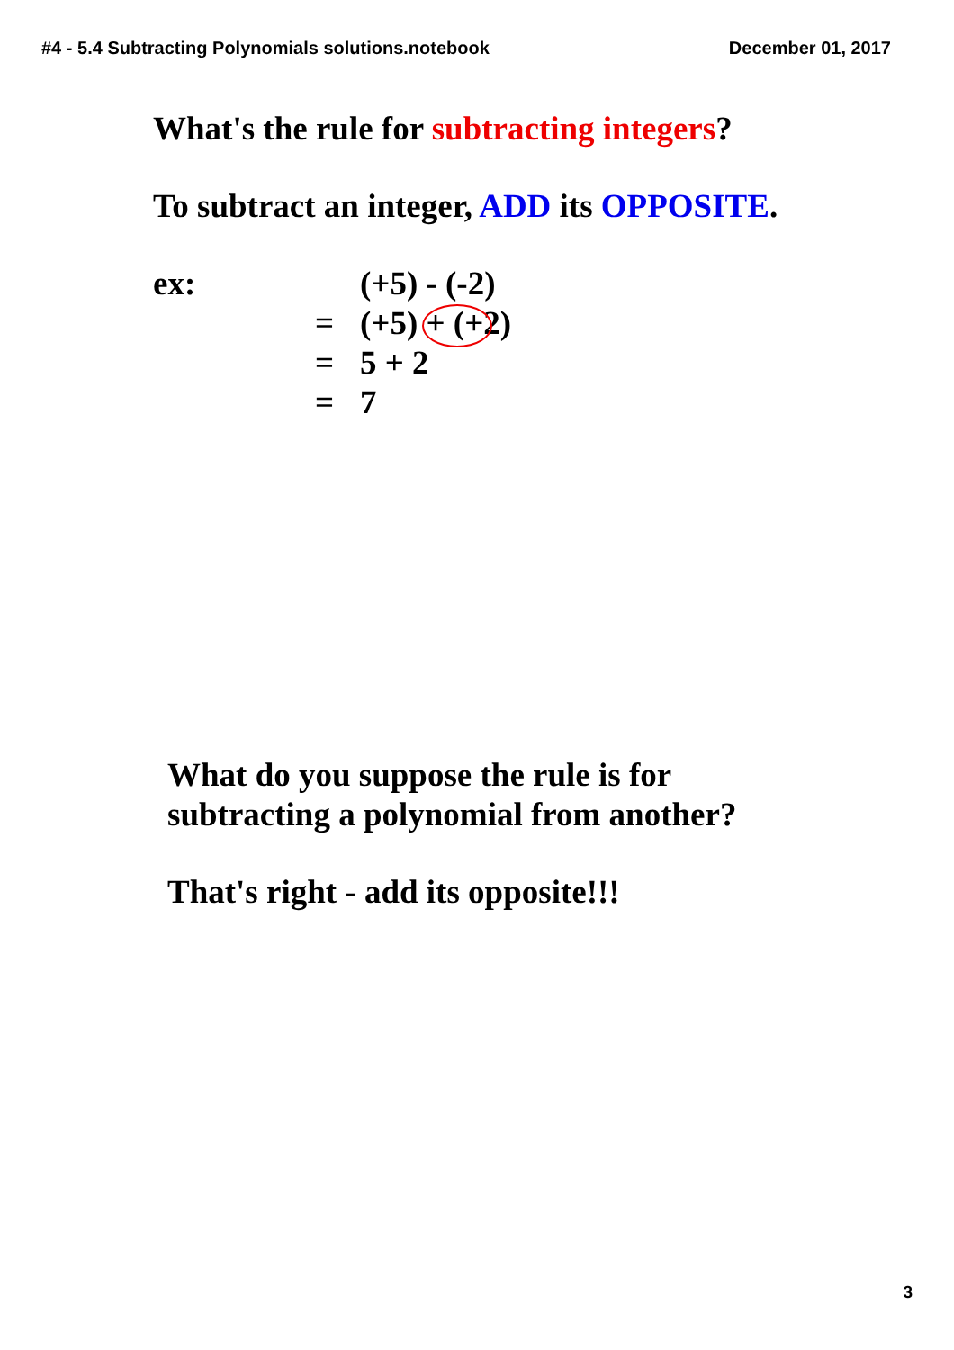#4 - 5.4 Subtracting Polynomials solutions.notebook December 01, 2017
What's the rule for subtracting integers?
To subtract an integer, ADD its OPPOSITE.
ex:
(+5) - (-2)
=
(+5) + (+2)
=
5 + 2
=
7
What do you suppose the rule is for
subtracting a polynomial from another?
That's right - add its opposite!!!
3